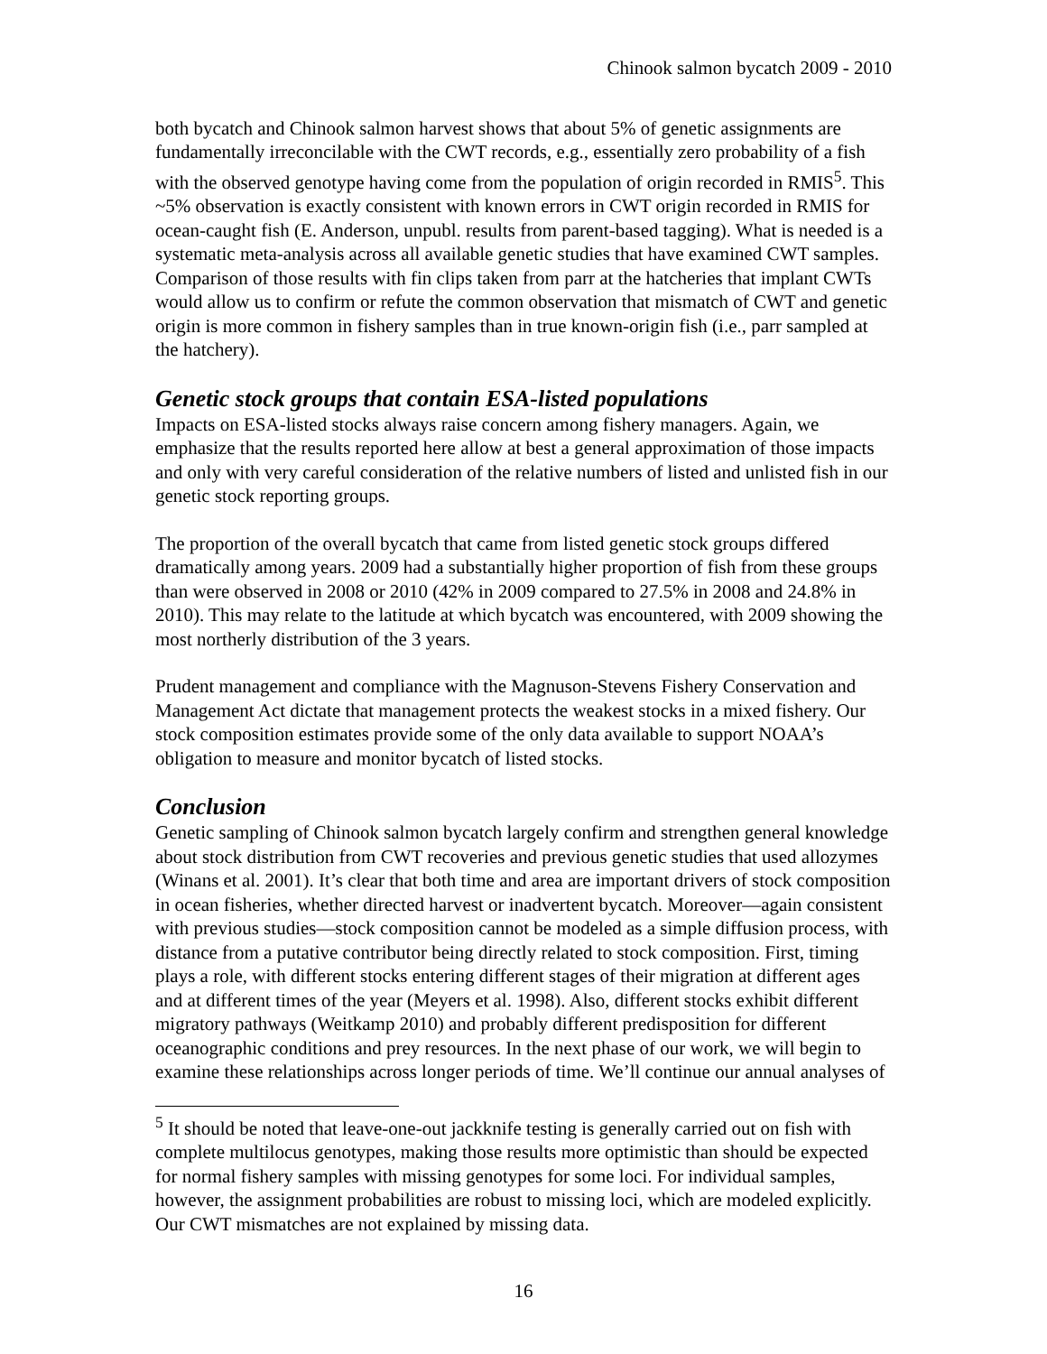Chinook salmon bycatch 2009 - 2010
both bycatch and Chinook salmon harvest shows that about 5% of genetic assignments are fundamentally irreconcilable with the CWT records, e.g., essentially zero probability of a fish with the observed genotype having come from the population of origin recorded in RMIS<sup>5</sup>. This ~5% observation is exactly consistent with known errors in CWT origin recorded in RMIS for ocean-caught fish (E. Anderson, unpubl. results from parent-based tagging). What is needed is a systematic meta-analysis across all available genetic studies that have examined CWT samples. Comparison of those results with fin clips taken from parr at the hatcheries that implant CWTs would allow us to confirm or refute the common observation that mismatch of CWT and genetic origin is more common in fishery samples than in true known-origin fish (i.e., parr sampled at the hatchery).
Genetic stock groups that contain ESA-listed populations
Impacts on ESA-listed stocks always raise concern among fishery managers. Again, we emphasize that the results reported here allow at best a general approximation of those impacts and only with very careful consideration of the relative numbers of listed and unlisted fish in our genetic stock reporting groups.
The proportion of the overall bycatch that came from listed genetic stock groups differed dramatically among years. 2009 had a substantially higher proportion of fish from these groups than were observed in 2008 or 2010 (42% in 2009 compared to 27.5% in 2008 and 24.8% in 2010). This may relate to the latitude at which bycatch was encountered, with 2009 showing the most northerly distribution of the 3 years.
Prudent management and compliance with the Magnuson-Stevens Fishery Conservation and Management Act dictate that management protects the weakest stocks in a mixed fishery. Our stock composition estimates provide some of the only data available to support NOAA’s obligation to measure and monitor bycatch of listed stocks.
Conclusion
Genetic sampling of Chinook salmon bycatch largely confirm and strengthen general knowledge about stock distribution from CWT recoveries and previous genetic studies that used allozymes (Winans et al. 2001). It’s clear that both time and area are important drivers of stock composition in ocean fisheries, whether directed harvest or inadvertent bycatch. Moreover—again consistent with previous studies—stock composition cannot be modeled as a simple diffusion process, with distance from a putative contributor being directly related to stock composition. First, timing plays a role, with different stocks entering different stages of their migration at different ages and at different times of the year (Meyers et al. 1998). Also, different stocks exhibit different migratory pathways (Weitkamp 2010) and probably different predisposition for different oceanographic conditions and prey resources. In the next phase of our work, we will begin to examine these relationships across longer periods of time. We’ll continue our annual analyses of
<sup>5</sup> It should be noted that leave-one-out jackknife testing is generally carried out on fish with complete multilocus genotypes, making those results more optimistic than should be expected for normal fishery samples with missing genotypes for some loci. For individual samples, however, the assignment probabilities are robust to missing loci, which are modeled explicitly. Our CWT mismatches are not explained by missing data.
16